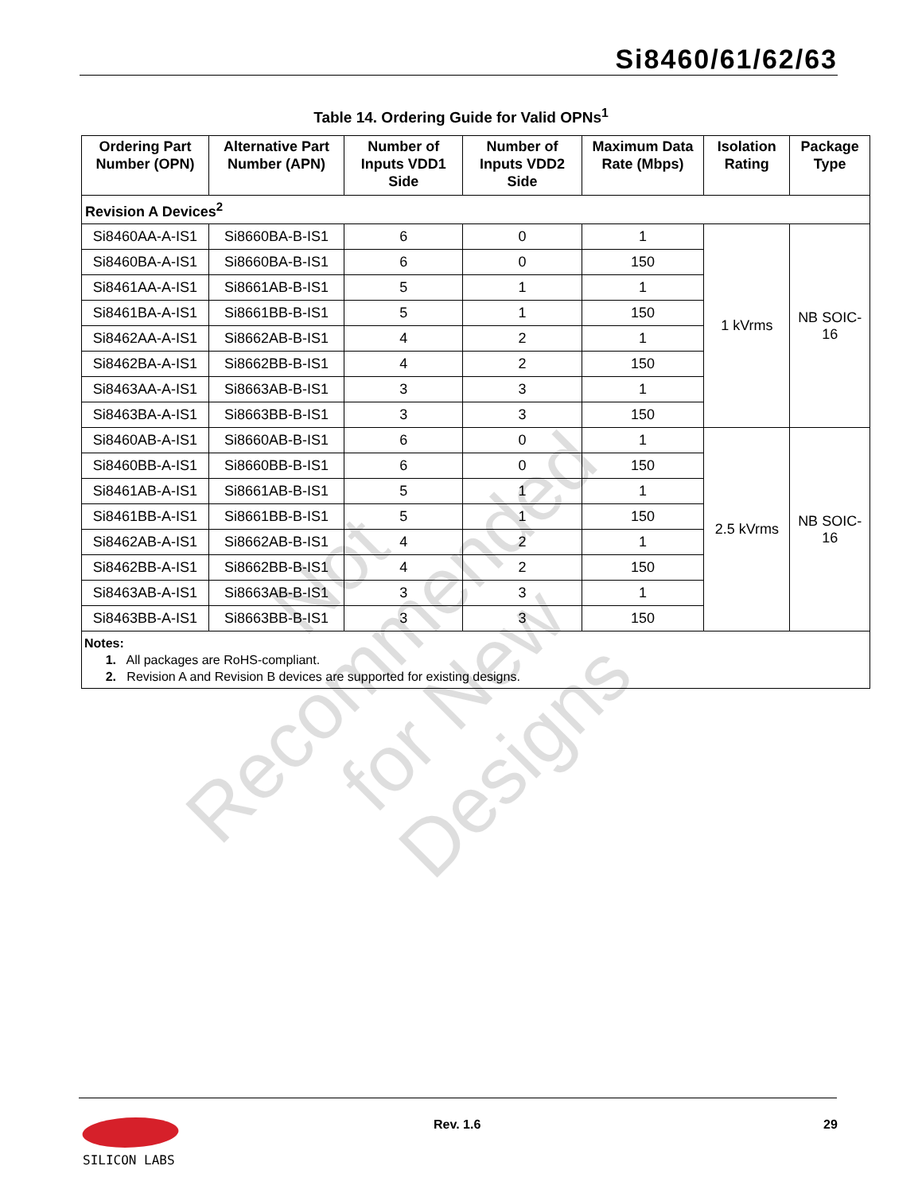Si8460/61/62/63
Table 14. Ordering Guide for Valid OPNs<sup>1</sup>
| Ordering Part Number (OPN) | Alternative Part Number (APN) | Number of Inputs VDD1 Side | Number of Inputs VDD2 Side | Maximum Data Rate (Mbps) | Isolation Rating | Package Type |
| --- | --- | --- | --- | --- | --- | --- |
| Revision A Devices<sup>2</sup> | | | | | | |
| Si8460AA-A-IS1 | Si8660BA-B-IS1 | 6 | 0 | 1 | 1 kVrms | NB SOIC-16 |
| Si8460BA-A-IS1 | Si8660BA-B-IS1 | 6 | 0 | 150 | | |
| Si8461AA-A-IS1 | Si8661AB-B-IS1 | 5 | 1 | 1 | | |
| Si8461BA-A-IS1 | Si8661BB-B-IS1 | 5 | 1 | 150 | | |
| Si8462AA-A-IS1 | Si8662AB-B-IS1 | 4 | 2 | 1 | | |
| Si8462BA-A-IS1 | Si8662BB-B-IS1 | 4 | 2 | 150 | | |
| Si8463AA-A-IS1 | Si8663AB-B-IS1 | 3 | 3 | 1 | | |
| Si8463BA-A-IS1 | Si8663BB-B-IS1 | 3 | 3 | 150 | | |
| Si8460AB-A-IS1 | Si8660AB-B-IS1 | 6 | 0 | 1 | 2.5 kVrms | NB SOIC-16 |
| Si8460BB-A-IS1 | Si8660BB-B-IS1 | 6 | 0 | 150 | | |
| Si8461AB-A-IS1 | Si8661AB-B-IS1 | 5 | 1 | 1 | | |
| Si8461BB-A-IS1 | Si8661BB-B-IS1 | 5 | 1 | 150 | | |
| Si8462AB-A-IS1 | Si8662AB-B-IS1 | 4 | 2 | 1 | | |
| Si8462BB-A-IS1 | Si8662BB-B-IS1 | 4 | 2 | 150 | | |
| Si8463AB-A-IS1 | Si8663AB-B-IS1 | 3 | 3 | 1 | | |
| Si8463BB-A-IS1 | Si8663BB-B-IS1 | 3 | 3 | 150 | | |
| Notes: 1. All packages are RoHS-compliant. 2. Revision A and Revision B devices are supported for existing designs. | | | | | | |
Not Recommended for New Designs
SILICON LABS Rev. 1.6 29